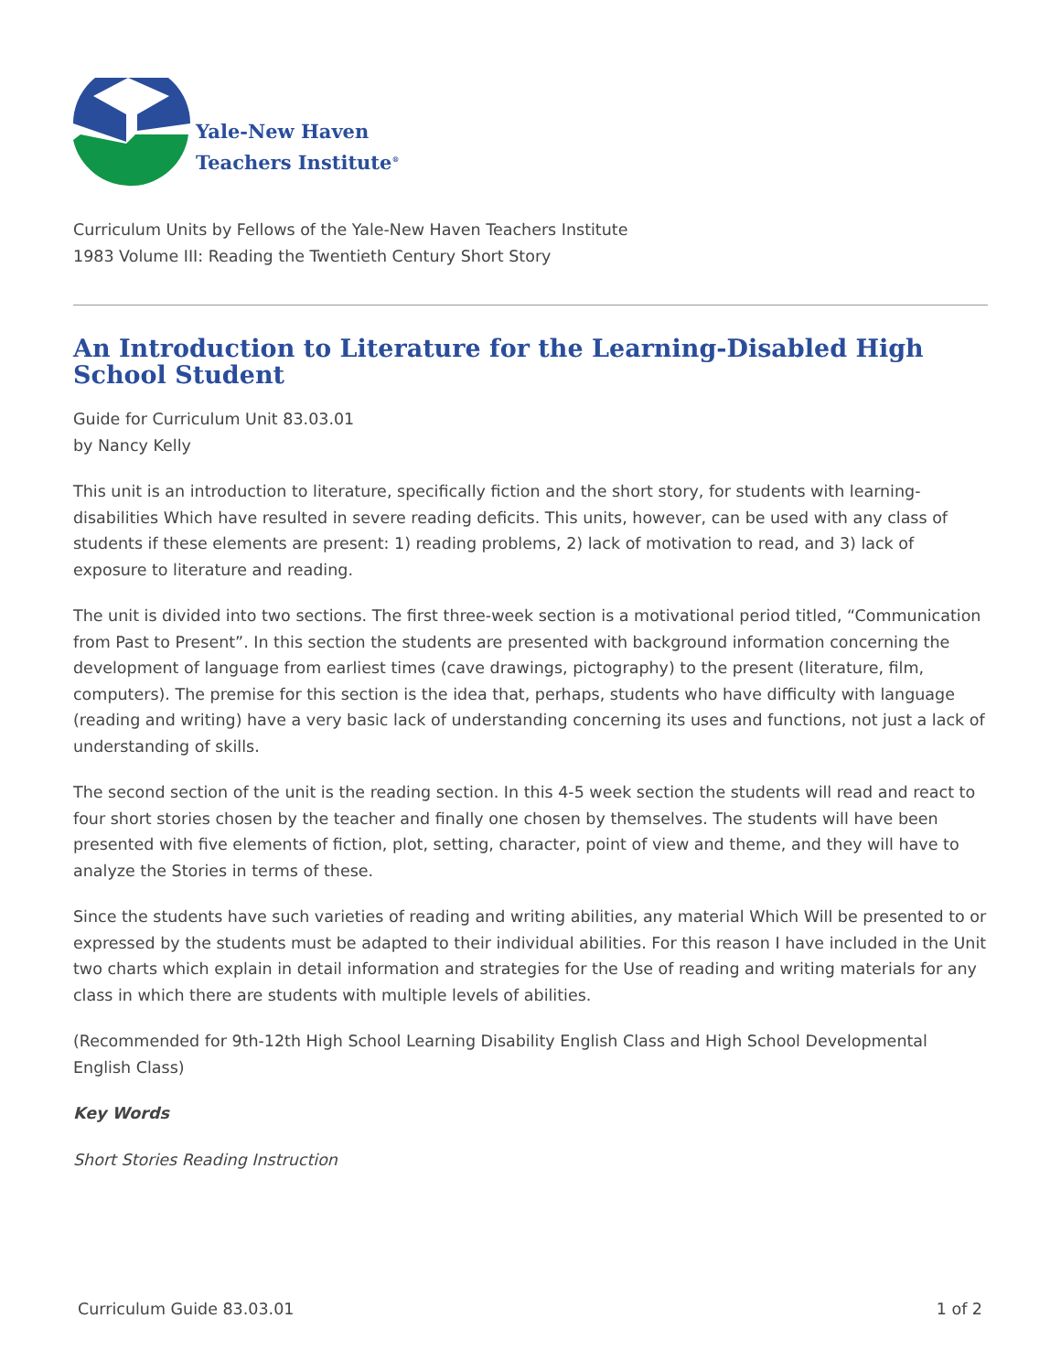Yale-New Haven
Teachers Institute<sup>®</sup>
Curriculum Units by Fellows of the Yale-New Haven Teachers Institute
1983 Volume III: Reading the Twentieth Century Short Story
An Introduction to Literature for the Learning-Disabled High School Student
Guide for Curriculum Unit 83.03.01
by Nancy Kelly
This unit is an introduction to literature, specifically fiction and the short story, for students with learning-disabilities Which have resulted in severe reading deficits. This units, however, can be used with any class of students if these elements are present: 1) reading problems, 2) lack of motivation to read, and 3) lack of exposure to literature and reading.
The unit is divided into two sections. The first three-week section is a motivational period titled, “Communication from Past to Present”. In this section the students are presented with background information concerning the development of language from earliest times (cave drawings, pictography) to the present (literature, film, computers). The premise for this section is the idea that, perhaps, students who have difficulty with language (reading and writing) have a very basic lack of understanding concerning its uses and functions, not just a lack of understanding of skills.
The second section of the unit is the reading section. In this 4-5 week section the students will read and react to four short stories chosen by the teacher and finally one chosen by themselves. The students will have been presented with five elements of fiction, plot, setting, character, point of view and theme, and they will have to analyze the Stories in terms of these.
Since the students have such varieties of reading and writing abilities, any material Which Will be presented to or expressed by the students must be adapted to their individual abilities. For this reason I have included in the Unit two charts which explain in detail information and strategies for the Use of reading and writing materials for any class in which there are students with multiple levels of abilities.
(Recommended for 9th-12th High School Learning Disability English Class and High School Developmental English Class)
Key Words
Short Stories Reading Instruction
Curriculum Guide 83.03.01 1 of 2